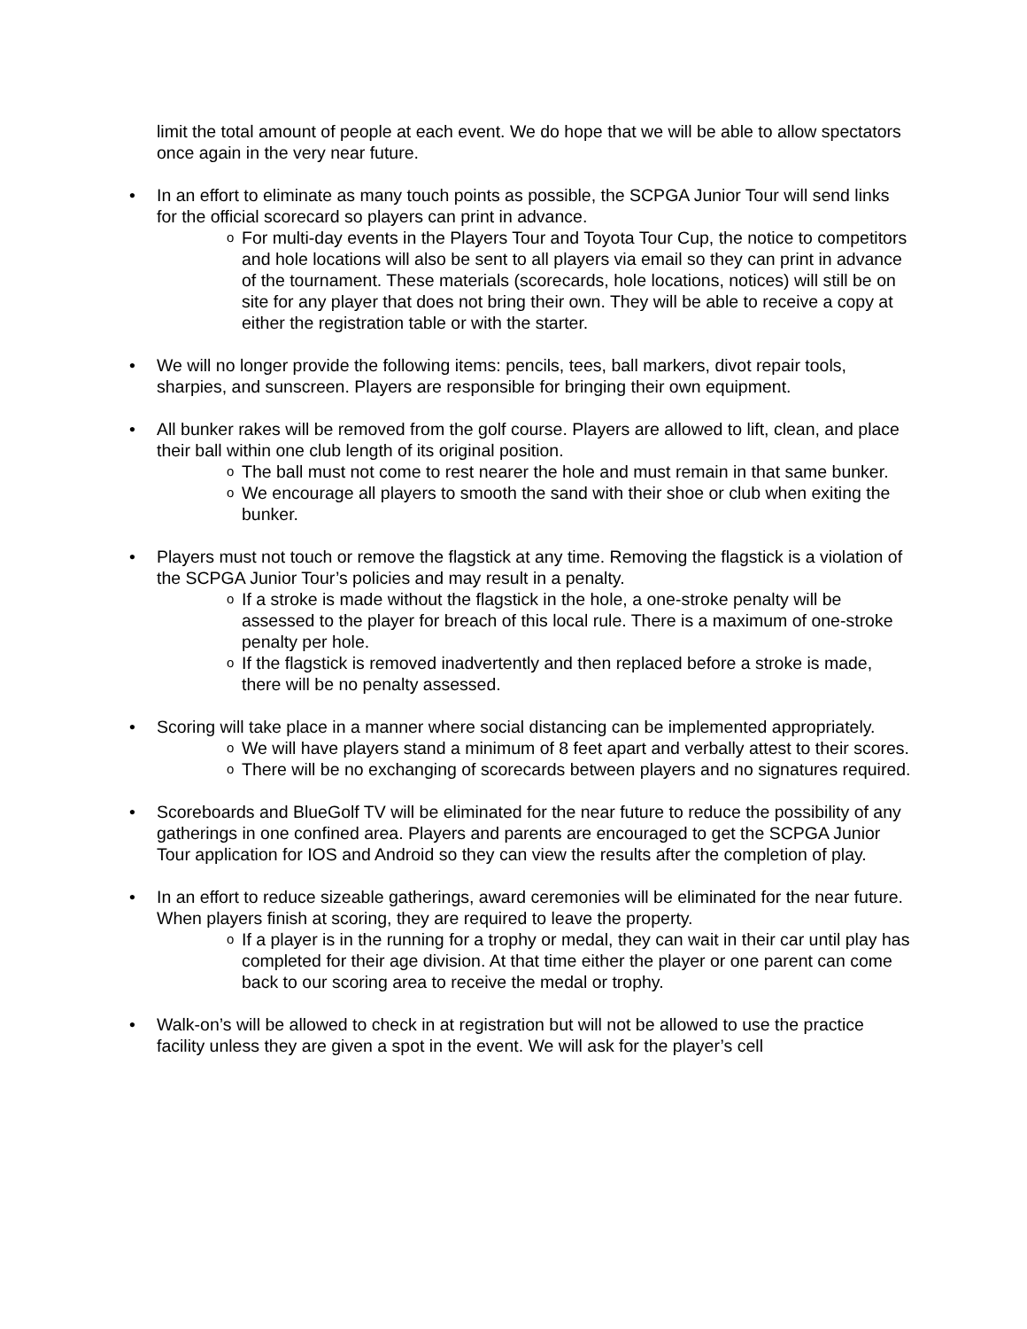limit the total amount of people at each event. We do hope that we will be able to allow spectators once again in the very near future.
• In an effort to eliminate as many touch points as possible, the SCPGA Junior Tour will send links for the official scorecard so players can print in advance.
o For multi-day events in the Players Tour and Toyota Tour Cup, the notice to competitors and hole locations will also be sent to all players via email so they can print in advance of the tournament. These materials (scorecards, hole locations, notices) will still be on site for any player that does not bring their own. They will be able to receive a copy at either the registration table or with the starter.
• We will no longer provide the following items: pencils, tees, ball markers, divot repair tools, sharpies, and sunscreen. Players are responsible for bringing their own equipment.
• All bunker rakes will be removed from the golf course. Players are allowed to lift, clean, and place their ball within one club length of its original position.
o The ball must not come to rest nearer the hole and must remain in that same bunker.
o We encourage all players to smooth the sand with their shoe or club when exiting the bunker.
• Players must not touch or remove the flagstick at any time. Removing the flagstick is a violation of the SCPGA Junior Tour’s policies and may result in a penalty.
o If a stroke is made without the flagstick in the hole, a one-stroke penalty will be assessed to the player for breach of this local rule. There is a maximum of one-stroke penalty per hole.
o If the flagstick is removed inadvertently and then replaced before a stroke is made, there will be no penalty assessed.
• Scoring will take place in a manner where social distancing can be implemented appropriately.
o We will have players stand a minimum of 8 feet apart and verbally attest to their scores.
o There will be no exchanging of scorecards between players and no signatures required.
• Scoreboards and BlueGolf TV will be eliminated for the near future to reduce the possibility of any gatherings in one confined area. Players and parents are encouraged to get the SCPGA Junior Tour application for IOS and Android so they can view the results after the completion of play.
• In an effort to reduce sizeable gatherings, award ceremonies will be eliminated for the near future. When players finish at scoring, they are required to leave the property.
o If a player is in the running for a trophy or medal, they can wait in their car until play has completed for their age division. At that time either the player or one parent can come back to our scoring area to receive the medal or trophy.
• Walk-on’s will be allowed to check in at registration but will not be allowed to use the practice facility unless they are given a spot in the event. We will ask for the player’s cell